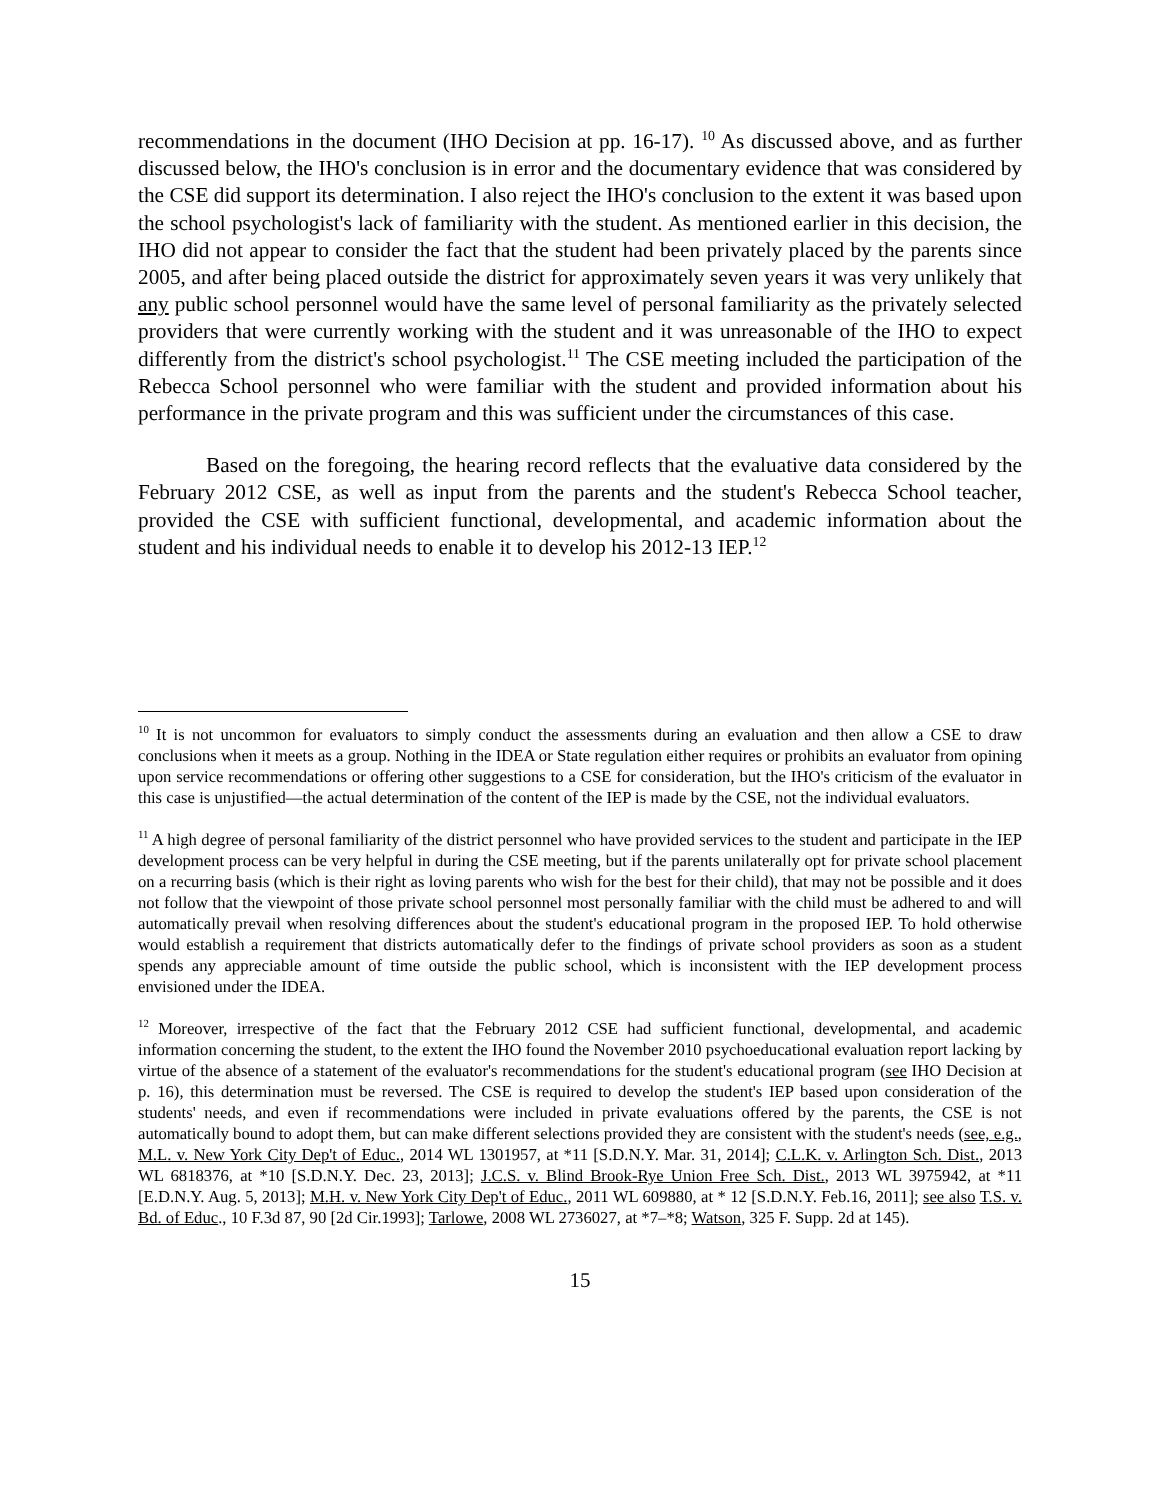recommendations in the document (IHO Decision at pp. 16-17). <sup>10</sup> As discussed above, and as further discussed below, the IHO's conclusion is in error and the documentary evidence that was considered by the CSE did support its determination. I also reject the IHO's conclusion to the extent it was based upon the school psychologist's lack of familiarity with the student. As mentioned earlier in this decision, the IHO did not appear to consider the fact that the student had been privately placed by the parents since 2005, and after being placed outside the district for approximately seven years it was very unlikely that any public school personnel would have the same level of personal familiarity as the privately selected providers that were currently working with the student and it was unreasonable of the IHO to expect differently from the district's school psychologist.<sup>11</sup> The CSE meeting included the participation of the Rebecca School personnel who were familiar with the student and provided information about his performance in the private program and this was sufficient under the circumstances of this case.
Based on the foregoing, the hearing record reflects that the evaluative data considered by the February 2012 CSE, as well as input from the parents and the student's Rebecca School teacher, provided the CSE with sufficient functional, developmental, and academic information about the student and his individual needs to enable it to develop his 2012-13 IEP.<sup>12</sup>
<sup>10</sup> It is not uncommon for evaluators to simply conduct the assessments during an evaluation and then allow a CSE to draw conclusions when it meets as a group. Nothing in the IDEA or State regulation either requires or prohibits an evaluator from opining upon service recommendations or offering other suggestions to a CSE for consideration, but the IHO's criticism of the evaluator in this case is unjustified—the actual determination of the content of the IEP is made by the CSE, not the individual evaluators.
<sup>11</sup> A high degree of personal familiarity of the district personnel who have provided services to the student and participate in the IEP development process can be very helpful in during the CSE meeting, but if the parents unilaterally opt for private school placement on a recurring basis (which is their right as loving parents who wish for the best for their child), that may not be possible and it does not follow that the viewpoint of those private school personnel most personally familiar with the child must be adhered to and will automatically prevail when resolving differences about the student's educational program in the proposed IEP. To hold otherwise would establish a requirement that districts automatically defer to the findings of private school providers as soon as a student spends any appreciable amount of time outside the public school, which is inconsistent with the IEP development process envisioned under the IDEA.
<sup>12</sup> Moreover, irrespective of the fact that the February 2012 CSE had sufficient functional, developmental, and academic information concerning the student, to the extent the IHO found the November 2010 psychoeducational evaluation report lacking by virtue of the absence of a statement of the evaluator's recommendations for the student's educational program (see IHO Decision at p. 16), this determination must be reversed. The CSE is required to develop the student's IEP based upon consideration of the students' needs, and even if recommendations were included in private evaluations offered by the parents, the CSE is not automatically bound to adopt them, but can make different selections provided they are consistent with the student's needs (see, e.g., M.L. v. New York City Dep't of Educ., 2014 WL 1301957, at *11 [S.D.N.Y. Mar. 31, 2014]; C.L.K. v. Arlington Sch. Dist., 2013 WL 6818376, at *10 [S.D.N.Y. Dec. 23, 2013]; J.C.S. v. Blind Brook-Rye Union Free Sch. Dist., 2013 WL 3975942, at *11 [E.D.N.Y. Aug. 5, 2013]; M.H. v. New York City Dep't of Educ., 2011 WL 609880, at * 12 [S.D.N.Y. Feb.16, 2011]; see also T.S. v. Bd. of Educ., 10 F.3d 87, 90 [2d Cir.1993]; Tarlowe, 2008 WL 2736027, at *7–*8; Watson, 325 F. Supp. 2d at 145).
15